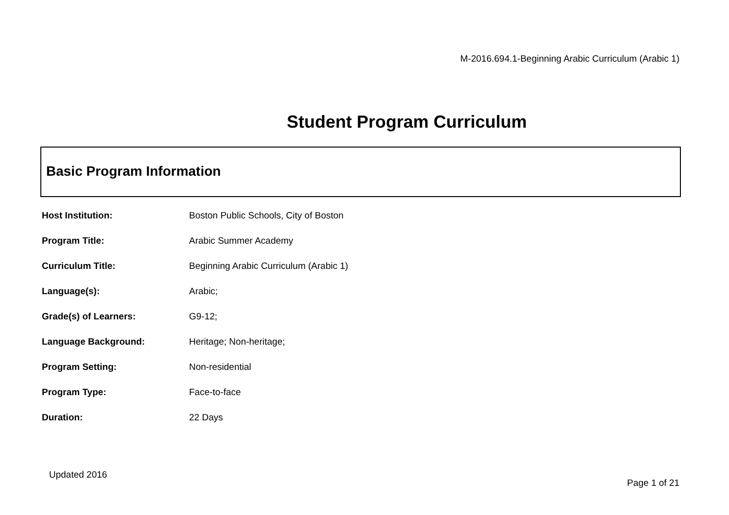M-2016.694.1-Beginning Arabic Curriculum (Arabic 1)
Student Program Curriculum
Basic Program Information
| Host Institution: | Boston Public Schools, City of Boston |
| Program Title: | Arabic Summer Academy |
| Curriculum Title: | Beginning Arabic Curriculum (Arabic 1) |
| Language(s): | Arabic; |
| Grade(s) of Learners: | G9-12; |
| Language Background: | Heritage; Non-heritage; |
| Program Setting: | Non-residential |
| Program Type: | Face-to-face |
| Duration: | 22 Days |
Updated 2016
Page 1 of 21